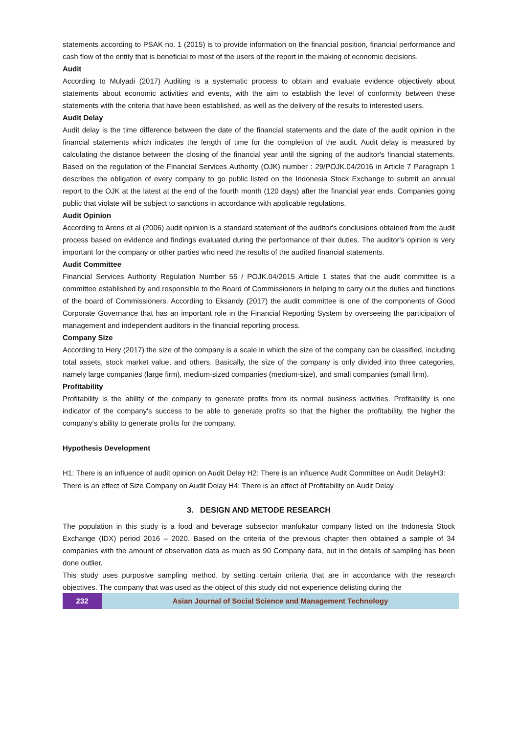statements according to PSAK no. 1 (2015) is to provide information on the financial position, financial performance and cash flow of the entity that is beneficial to most of the users of the report in the making of economic decisions.
Audit
According to Mulyadi (2017) Auditing is a systematic process to obtain and evaluate evidence objectively about statements about economic activities and events, with the aim to establish the level of conformity between these statements with the criteria that have been established, as well as the delivery of the results to interested users.
Audit Delay
Audit delay is the time difference between the date of the financial statements and the date of the audit opinion in the financial statements which indicates the length of time for the completion of the audit. Audit delay is measured by calculating the distance between the closing of the financial year until the signing of the auditor's financial statements. Based on the regulation of the Financial Services Authority (OJK) number : 29/POJK.04/2016 in Article 7 Paragraph 1 describes the obligation of every company to go public listed on the Indonesia Stock Exchange to submit an annual report to the OJK at the latest at the end of the fourth month (120 days) after the financial year ends. Companies going public that violate will be subject to sanctions in accordance with applicable regulations.
Audit Opinion
According to Arens et al (2006) audit opinion is a standard statement of the auditor's conclusions obtained from the audit process based on evidence and findings evaluated during the performance of their duties. The auditor's opinion is very important for the company or other parties who need the results of the audited financial statements.
Audit Committee
Financial Services Authority Regulation Number 55 / POJK.04/2015 Article 1 states that the audit committee is a committee established by and responsible to the Board of Commissioners in helping to carry out the duties and functions of the board of Commissioners. According to Eksandy (2017) the audit committee is one of the components of Good Corporate Governance that has an important role in the Financial Reporting System by overseeing the participation of management and independent auditors in the financial reporting process.
Company Size
According to Hery (2017) the size of the company is a scale in which the size of the company can be classified, including total assets, stock market value, and others. Basically, the size of the company is only divided into three categories, namely large companies (large firm), medium-sized companies (medium-size), and small companies (small firm).
Profitability
Profitability is the ability of the company to generate profits from its normal business activities. Profitability is one indicator of the company's success to be able to generate profits so that the higher the profitability, the higher the company's ability to generate profits for the company.
Hypothesis Development
H1: There is an influence of audit opinion on Audit Delay H2: There is an influence Audit Committee on Audit DelayH3: There is an effect of Size Company on Audit Delay H4: There is an effect of Profitability on Audit Delay
3. DESIGN AND METODE RESEARCH
The population in this study is a food and beverage subsector manfukatur company listed on the Indonesia Stock Exchange (IDX) period 2016 – 2020. Based on the criteria of the previous chapter then obtained a sample of 34 companies with the amount of observation data as much as 90 Company data, but in the details of sampling has been done outlier.
This study uses purposive sampling method, by setting certain criteria that are in accordance with the research objectives. The company that was used as the object of this study did not experience delisting during the
232 Asian Journal of Social Science and Management Technology